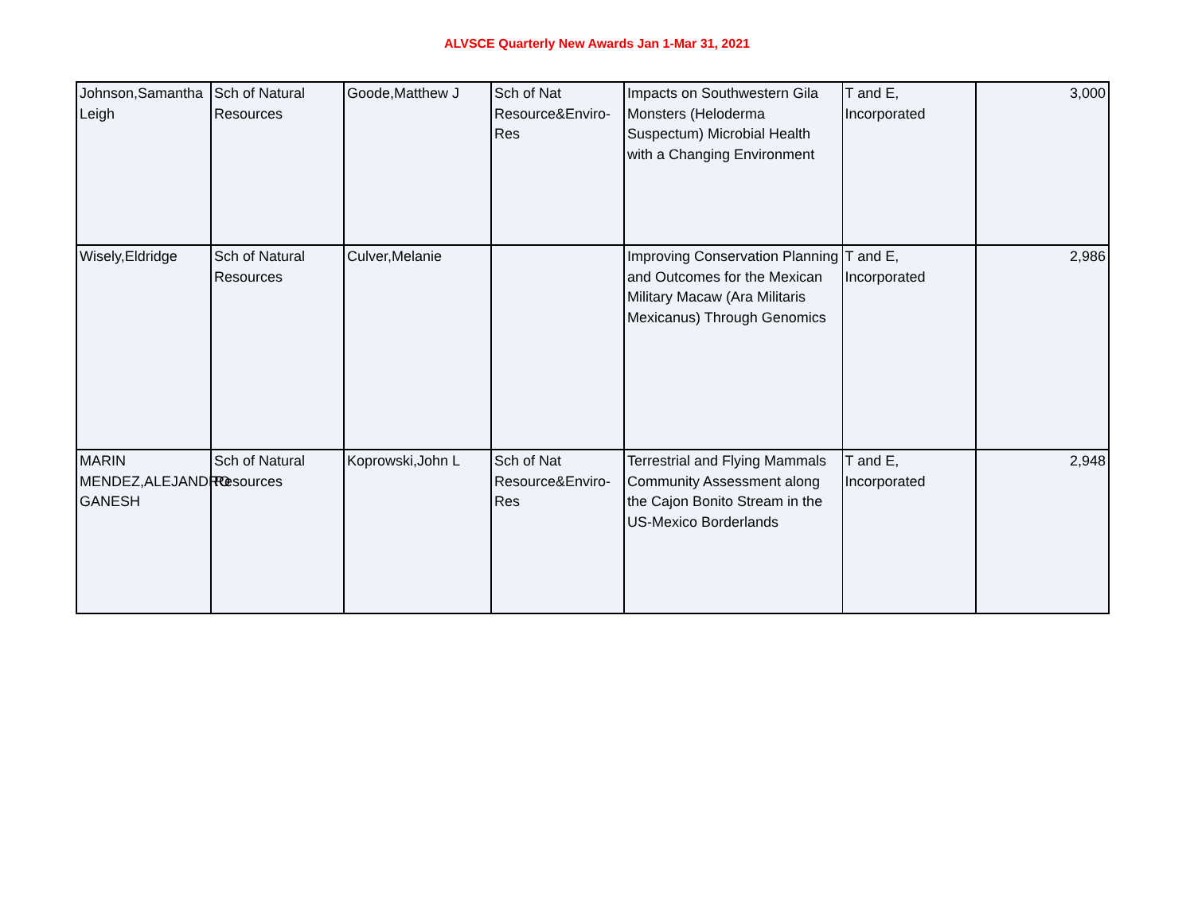ALVSCE Quarterly New Awards Jan 1-Mar 31, 2021
| Johnson,Samantha Leigh | Sch of Natural Resources | Goode,Matthew J | Sch of Nat Resource&Enviro-Res | Impacts on Southwestern Gila Monsters (Heloderma Suspectum) Microbial Health with a Changing Environment | T and E, Incorporated | 3,000 |
| Wisely,Eldridge | Sch of Natural Resources | Culver,Melanie | | Improving Conservation Planning and Outcomes for the Mexican Military Macaw (Ara Militaris Mexicanus) Through Genomics | T and E, Incorporated | 2,986 |
| MARIN MENDEZ,ALEJANDRO GANESH | Sch of Natural Resources | Koprowski,John L | Sch of Nat Resource&Enviro-Res | Terrestrial and Flying Mammals Community Assessment along the Cajon Bonito Stream in the US-Mexico Borderlands | T and E, Incorporated | 2,948 |